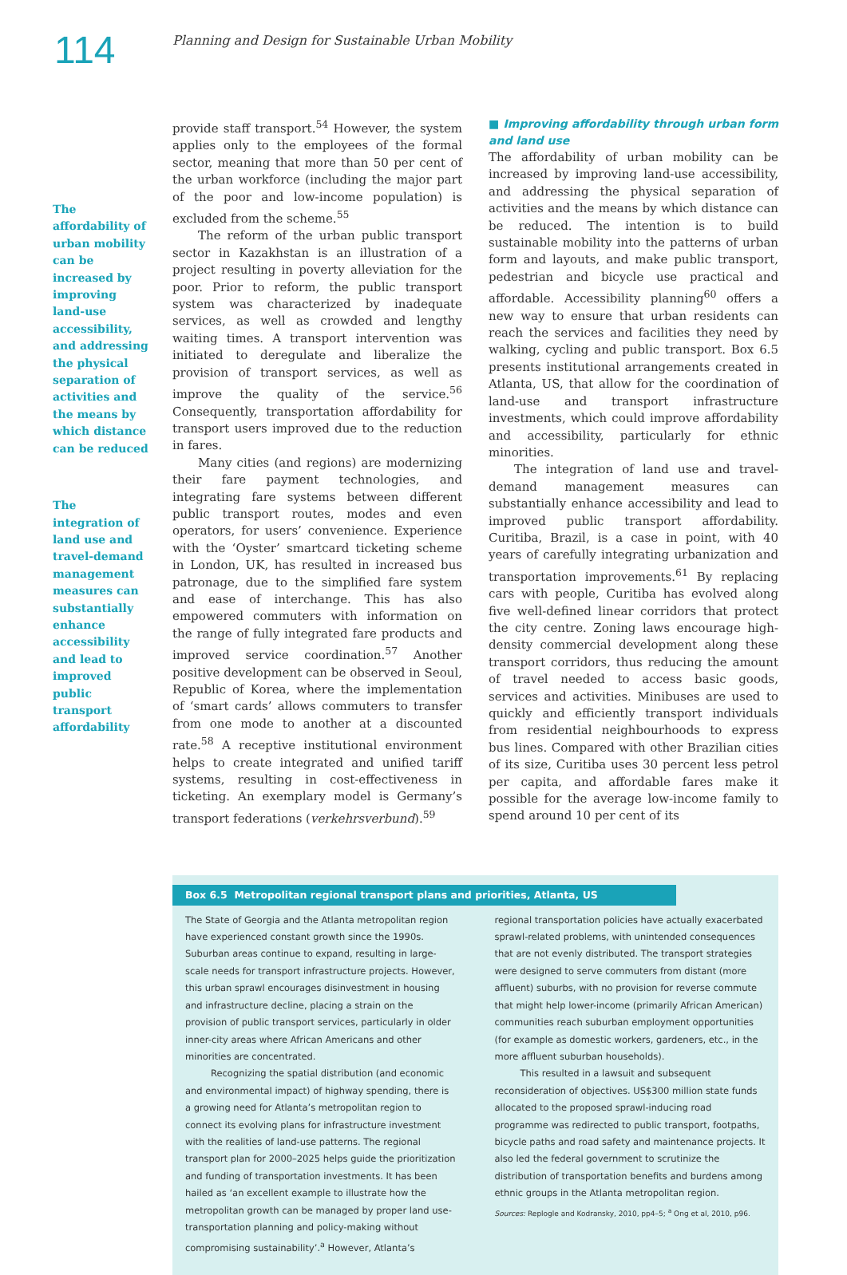114
Planning and Design for Sustainable Urban Mobility
The affordability of urban mobility can be increased by improving land-use accessibility, and addressing the physical separation of activities and the means by which distance can be reduced
The integration of land use and travel-demand management measures can substantially enhance accessibility and lead to improved public transport affordability
provide staff transport.<sup>54</sup> However, the system applies only to the employees of the formal sector, meaning that more than 50 per cent of the urban workforce (including the major part of the poor and low-income population) is excluded from the scheme.<sup>55</sup>
The reform of the urban public transport sector in Kazakhstan is an illustration of a project resulting in poverty alleviation for the poor. Prior to reform, the public transport system was characterized by inadequate services, as well as crowded and lengthy waiting times. A transport intervention was initiated to deregulate and liberalize the provision of transport services, as well as improve the quality of the service.<sup>56</sup> Consequently, transportation affordability for transport users improved due to the reduction in fares.
Many cities (and regions) are modernizing their fare payment technologies, and integrating fare systems between different public transport routes, modes and even operators, for users’ convenience. Experience with the ‘Oyster’ smartcard ticketing scheme in London, UK, has resulted in increased bus patronage, due to the simplified fare system and ease of interchange. This has also empowered commuters with information on the range of fully integrated fare products and improved service coordination.<sup>57</sup> Another positive development can be observed in Seoul, Republic of Korea, where the implementation of ‘smart cards’ allows commuters to transfer from one mode to another at a discounted rate.<sup>58</sup> A receptive institutional environment helps to create integrated and unified tariff systems, resulting in cost-effectiveness in ticketing. An exemplary model is Germany’s transport federations (verkehrsverbund).<sup>59</sup>
■ Improving affordability through urban form and land use
The affordability of urban mobility can be increased by improving land-use accessibility, and addressing the physical separation of activities and the means by which distance can be reduced. The intention is to build sustainable mobility into the patterns of urban form and layouts, and make public transport, pedestrian and bicycle use practical and affordable. Accessibility planning<sup>60</sup> offers a new way to ensure that urban residents can reach the services and facilities they need by walking, cycling and public transport. Box 6.5 presents institutional arrangements created in Atlanta, US, that allow for the coordination of land-use and transport infrastructure investments, which could improve affordability and accessibility, particularly for ethnic minorities.
The integration of land use and travel-demand management measures can substantially enhance accessibility and lead to improved public transport affordability. Curitiba, Brazil, is a case in point, with 40 years of carefully integrating urbanization and transportation improvements.<sup>61</sup> By replacing cars with people, Curitiba has evolved along five well-defined linear corridors that protect the city centre. Zoning laws encourage high-density commercial development along these transport corridors, thus reducing the amount of travel needed to access basic goods, services and activities. Minibuses are used to quickly and efficiently transport individuals from residential neighbourhoods to express bus lines. Compared with other Brazilian cities of its size, Curitiba uses 30 percent less petrol per capita, and affordable fares make it possible for the average low-income family to spend around 10 per cent of its
Box 6.5 Metropolitan regional transport plans and priorities, Atlanta, US
The State of Georgia and the Atlanta metropolitan region have experienced constant growth since the 1990s. Suburban areas continue to expand, resulting in large-scale needs for transport infrastructure projects. However, this urban sprawl encourages disinvestment in housing and infrastructure decline, placing a strain on the provision of public transport services, particularly in older inner-city areas where African Americans and other minorities are concentrated.
Recognizing the spatial distribution (and economic and environmental impact) of highway spending, there is a growing need for Atlanta’s metropolitan region to connect its evolving plans for infrastructure investment with the realities of land-use patterns. The regional transport plan for 2000–2025 helps guide the prioritization and funding of transportation investments. It has been hailed as ‘an excellent example to illustrate how the metropolitan growth can be managed by proper land use-transportation planning and policy-making without compromising sustainability’.<sup>a</sup> However, Atlanta’s
regional transportation policies have actually exacerbated sprawl-related problems, with unintended consequences that are not evenly distributed. The transport strategies were designed to serve commuters from distant (more affluent) suburbs, with no provision for reverse commute that might help lower-income (primarily African American) communities reach suburban employment opportunities (for example as domestic workers, gardeners, etc., in the more affluent suburban households).
This resulted in a lawsuit and subsequent reconsideration of objectives. US$300 million state funds allocated to the proposed sprawl-inducing road programme was redirected to public transport, footpaths, bicycle paths and road safety and maintenance projects. It also led the federal government to scrutinize the distribution of transportation benefits and burdens among ethnic groups in the Atlanta metropolitan region.
Sources: Replogle and Kodransky, 2010, pp4–5; <sup>a</sup> Ong et al, 2010, p96.